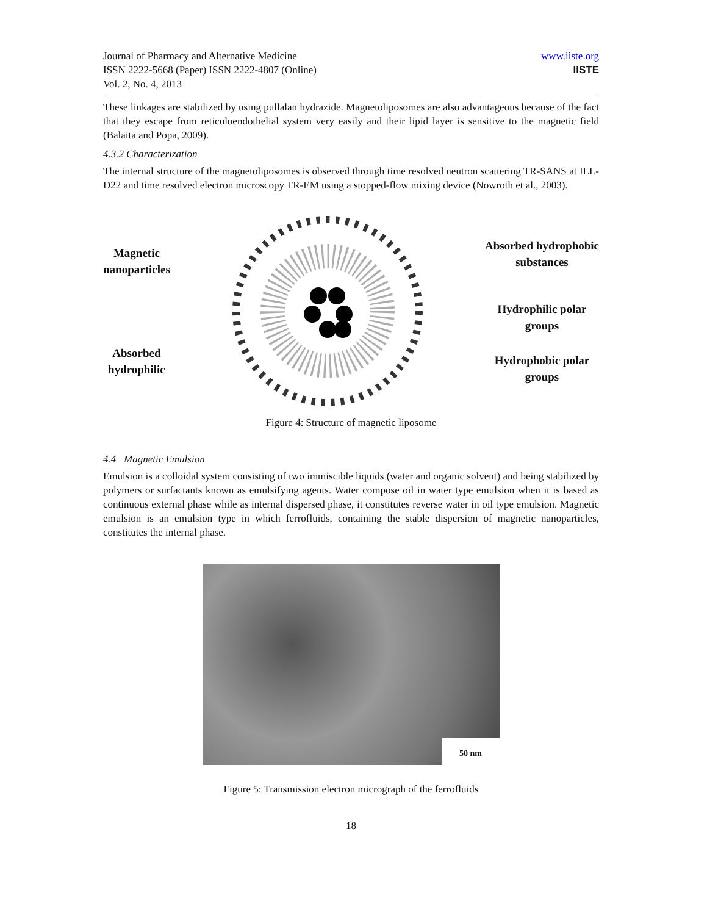Journal of Pharmacy and Alternative Medicine
ISSN 2222-5668 (Paper) ISSN 2222-4807 (Online)
Vol. 2, No. 4, 2013
www.iiste.org
IISTE
These linkages are stabilized by using pullalan hydrazide. Magnetoliposomes are also advantageous because of the fact that they escape from reticuloendothelial system very easily and their lipid layer is sensitive to the magnetic field (Balaita and Popa, 2009).
4.3.2 Characterization
The internal structure of the magnetoliposomes is observed through time resolved neutron scattering TR-SANS at ILL-D22 and time resolved electron microscopy TR-EM using a stopped-flow mixing device (Nowroth et al., 2003).
Magnetic
nanoparticles
Absorbed
hydrophilic
Absorbed hydrophobic
substances
Hydrophilic polar
groups
Hydrophobic polar
groups
Figure 4: Structure of magnetic liposome
4.4 Magnetic Emulsion
Emulsion is a colloidal system consisting of two immiscible liquids (water and organic solvent) and being stabilized by polymers or surfactants known as emulsifying agents. Water compose oil in water type emulsion when it is based as continuous external phase while as internal dispersed phase, it constitutes reverse water in oil type emulsion. Magnetic emulsion is an emulsion type in which ferrofluids, containing the stable dispersion of magnetic nanoparticles, constitutes the internal phase.
50 nm
Figure 5: Transmission electron micrograph of the ferrofluids
18